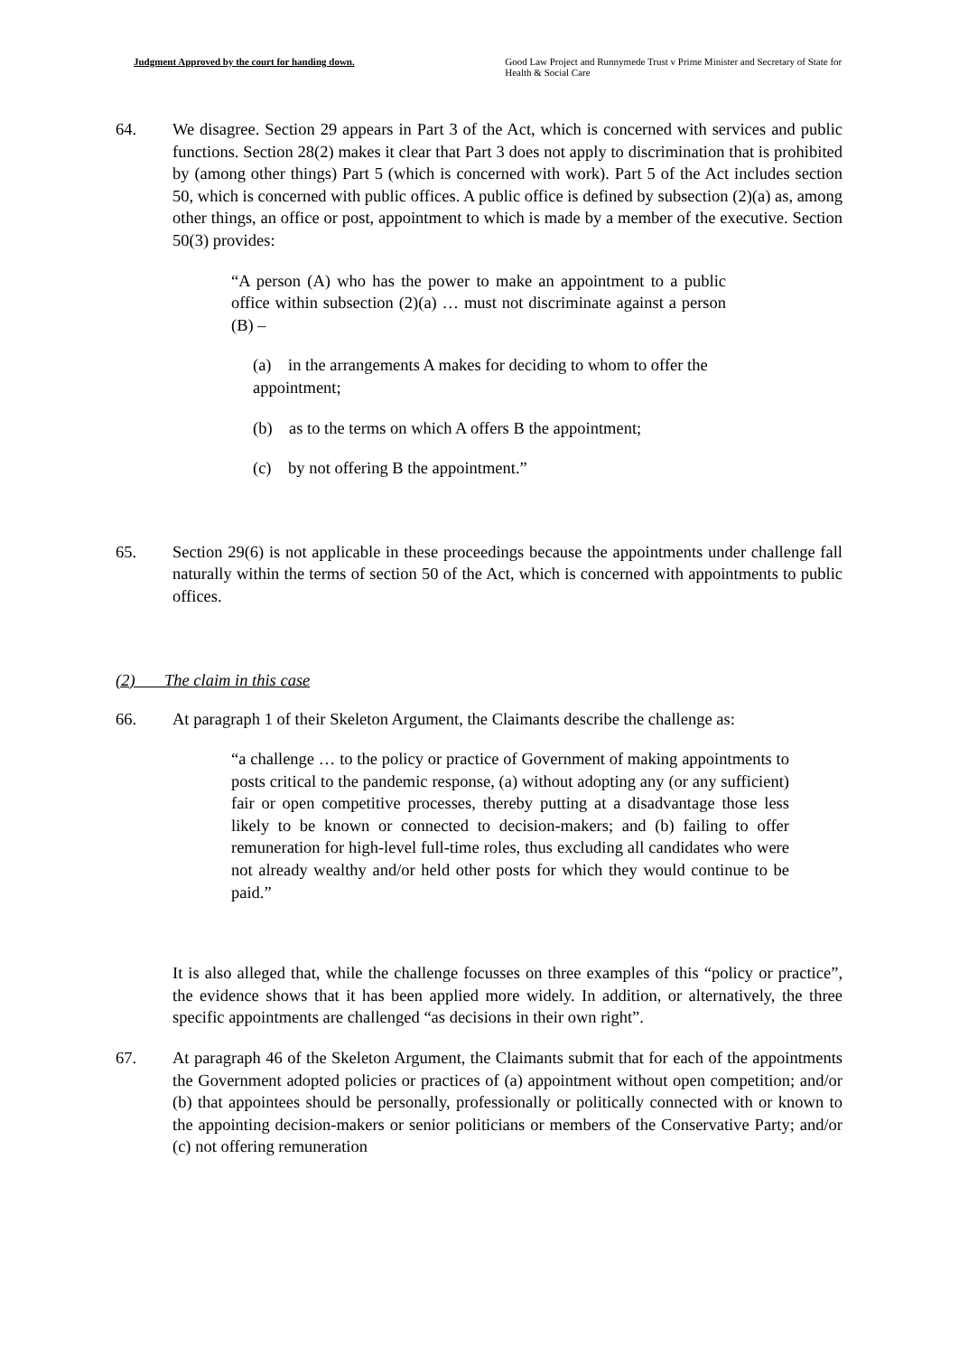Judgment Approved by the court for handing down. Good Law Project and Runnymede Trust v Prime Minister and Secretary of State for Health & Social Care
64. We disagree. Section 29 appears in Part 3 of the Act, which is concerned with services and public functions. Section 28(2) makes it clear that Part 3 does not apply to discrimination that is prohibited by (among other things) Part 5 (which is concerned with work). Part 5 of the Act includes section 50, which is concerned with public offices. A public office is defined by subsection (2)(a) as, among other things, an office or post, appointment to which is made by a member of the executive. Section 50(3) provides:
“A person (A) who has the power to make an appointment to a public office within subsection (2)(a) … must not discriminate against a person (B) –
(a) in the arrangements A makes for deciding to whom to offer the appointment;
(b) as to the terms on which A offers B the appointment;
(c) by not offering B the appointment.”
65. Section 29(6) is not applicable in these proceedings because the appointments under challenge fall naturally within the terms of section 50 of the Act, which is concerned with appointments to public offices.
(2) The claim in this case
66. At paragraph 1 of their Skeleton Argument, the Claimants describe the challenge as:
“a challenge … to the policy or practice of Government of making appointments to posts critical to the pandemic response, (a) without adopting any (or any sufficient) fair or open competitive processes, thereby putting at a disadvantage those less likely to be known or connected to decision-makers; and (b) failing to offer remuneration for high-level full-time roles, thus excluding all candidates who were not already wealthy and/or held other posts for which they would continue to be paid.”
It is also alleged that, while the challenge focusses on three examples of this “policy or practice”, the evidence shows that it has been applied more widely. In addition, or alternatively, the three specific appointments are challenged “as decisions in their own right”.
67. At paragraph 46 of the Skeleton Argument, the Claimants submit that for each of the appointments the Government adopted policies or practices of (a) appointment without open competition; and/or (b) that appointees should be personally, professionally or politically connected with or known to the appointing decision-makers or senior politicians or members of the Conservative Party; and/or (c) not offering remuneration